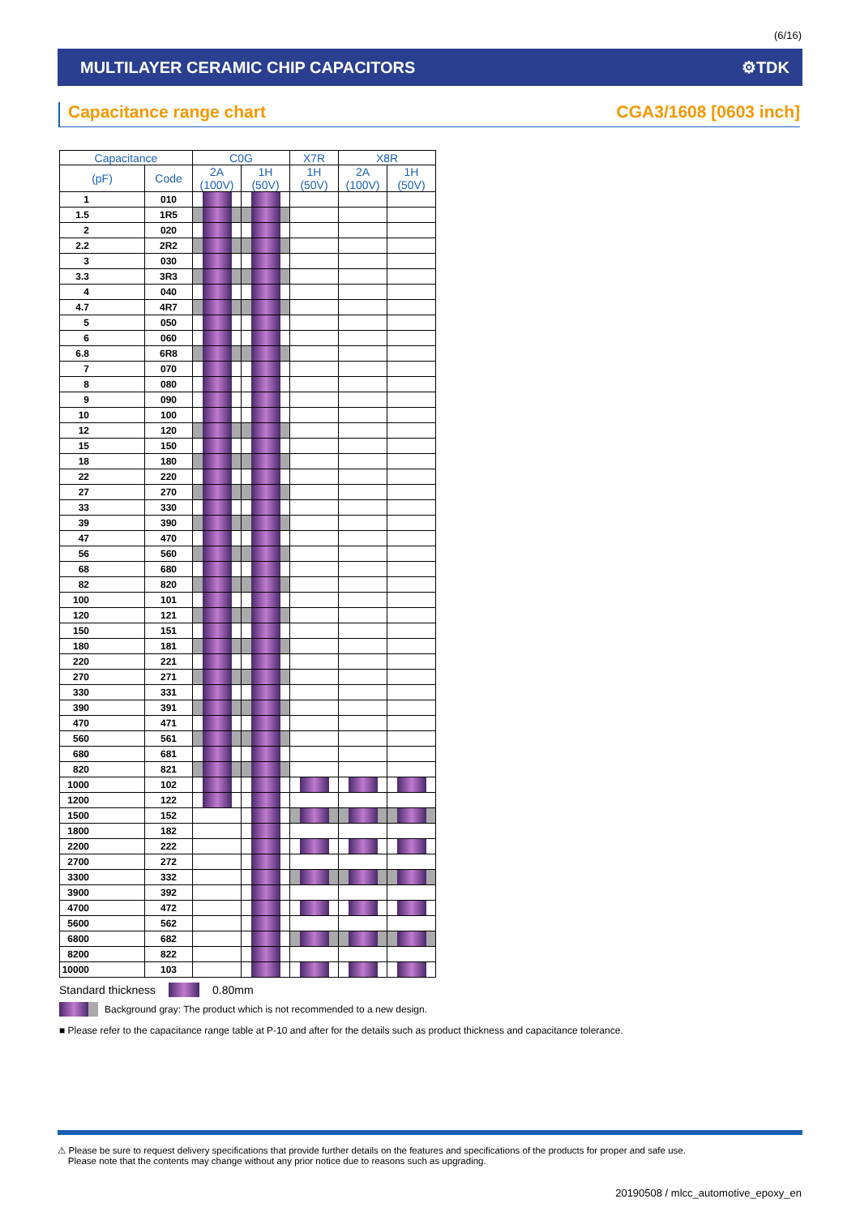(6/16)
MULTILAYER CERAMIC CHIP CAPACITORS ⚙TDK
Capacitance range chart CGA3/1608 [0603 inch]
| Capacitance | | C0G | | X7R | X8R | |
| --- | --- | --- | --- | --- | --- | --- |
| (pF) | Code | 2A (100V) | 1H (50V) | 1H (50V) | 2A (100V) | 1H (50V) |
| 1 | 010 | | | | | |
| 1.5 | 1R5 | | | | | |
| 2 | 020 | | | | | |
| 2.2 | 2R2 | | | | | |
| 3 | 030 | | | | | |
| 3.3 | 3R3 | | | | | |
| 4 | 040 | | | | | |
| 4.7 | 4R7 | | | | | |
| 5 | 050 | | | | | |
| 6 | 060 | | | | | |
| 6.8 | 6R8 | | | | | |
| 7 | 070 | | | | | |
| 8 | 080 | | | | | |
| 9 | 090 | | | | | |
| 10 | 100 | | | | | |
| 12 | 120 | | | | | |
| 15 | 150 | | | | | |
| 18 | 180 | | | | | |
| 22 | 220 | | | | | |
| 27 | 270 | | | | | |
| 33 | 330 | | | | | |
| 39 | 390 | | | | | |
| 47 | 470 | | | | | |
| 56 | 560 | | | | | |
| 68 | 680 | | | | | |
| 82 | 820 | | | | | |
| 100 | 101 | | | | | |
| 120 | 121 | | | | | |
| 150 | 151 | | | | | |
| 180 | 181 | | | | | |
| 220 | 221 | | | | | |
| 270 | 271 | | | | | |
| 330 | 331 | | | | | |
| 390 | 391 | | | | | |
| 470 | 471 | | | | | |
| 560 | 561 | | | | | |
| 680 | 681 | | | | | |
| 820 | 821 | | | | | |
| 1000 | 102 | | | | | |
| 1200 | 122 | | | | | |
| 1500 | 152 | | | | | |
| 1800 | 182 | | | | | |
| 2200 | 222 | | | | | |
| 2700 | 272 | | | | | |
| 3300 | 332 | | | | | |
| 3900 | 392 | | | | | |
| 4700 | 472 | | | | | |
| 5600 | 562 | | | | | |
| 6800 | 682 | | | | | |
| 8200 | 822 | | | | | |
| 10000 | 103 | | | | | |
Standard thickness 0.80mm
Background gray: The product which is not recommended to a new design.
■ Please refer to the capacitance range table at P-10 and after for the details such as product thickness and capacitance tolerance.
⚠ Please be sure to request delivery specifications that provide further details on the features and specifications of the products for proper and safe use.
Please note that the contents may change without any prior notice due to reasons such as upgrading.
20190508 / mlcc_automotive_epoxy_en